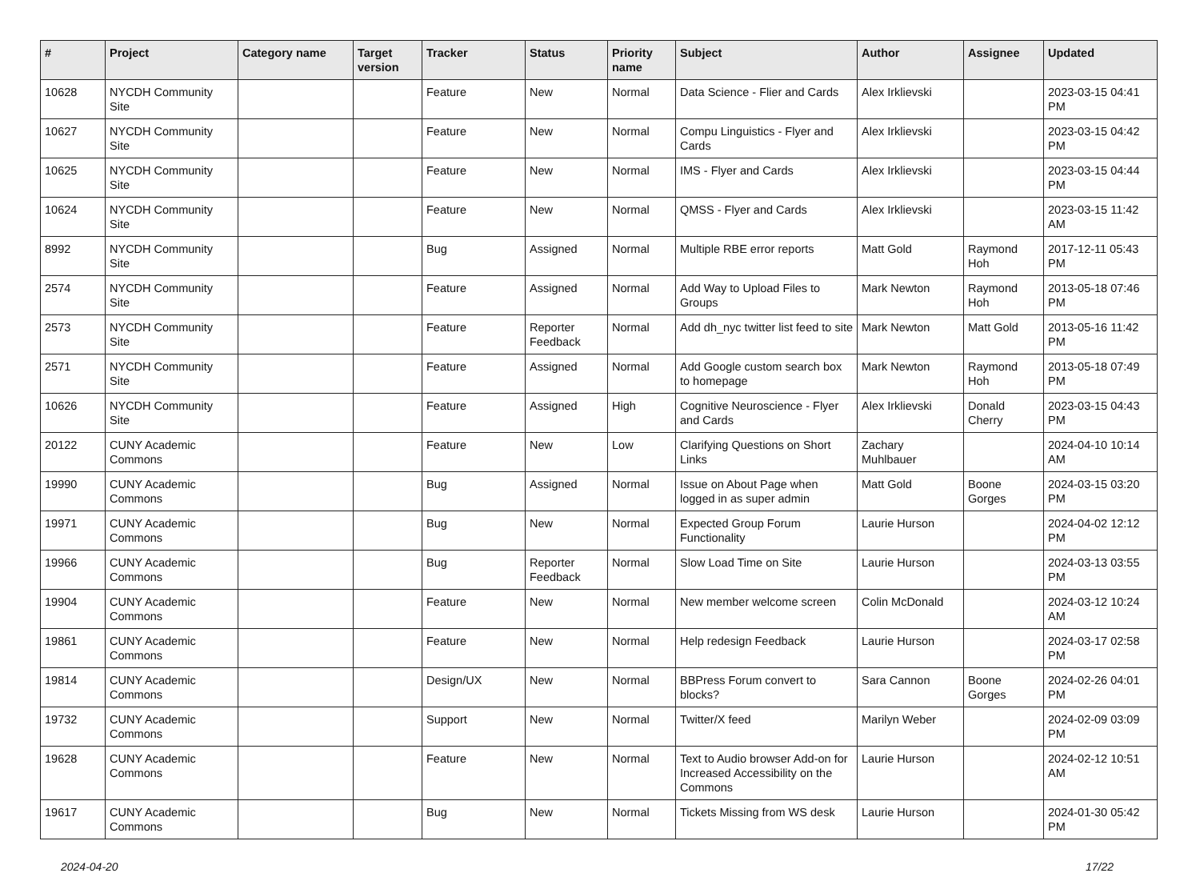| # | Project | Category name | Target version | Tracker | Status | Priority name | Subject | Author | Assignee | Updated |
| --- | --- | --- | --- | --- | --- | --- | --- | --- | --- | --- |
| 10628 | NYCDH Community Site | | | Feature | New | Normal | Data Science - Flier and Cards | Alex Irklievski | | 2023-03-15 04:41 PM |
| 10627 | NYCDH Community Site | | | Feature | New | Normal | Compu Linguistics - Flyer and Cards | Alex Irklievski | | 2023-03-15 04:42 PM |
| 10625 | NYCDH Community Site | | | Feature | New | Normal | IMS - Flyer and Cards | Alex Irklievski | | 2023-03-15 04:44 PM |
| 10624 | NYCDH Community Site | | | Feature | New | Normal | QMSS - Flyer and Cards | Alex Irklievski | | 2023-03-15 11:42 AM |
| 8992 | NYCDH Community Site | | | Bug | Assigned | Normal | Multiple RBE error reports | Matt Gold | Raymond Hoh | 2017-12-11 05:43 PM |
| 2574 | NYCDH Community Site | | | Feature | Assigned | Normal | Add Way to Upload Files to Groups | Mark Newton | Raymond Hoh | 2013-05-18 07:46 PM |
| 2573 | NYCDH Community Site | | | Feature | Reporter Feedback | Normal | Add dh_nyc twitter list feed to site | Mark Newton | Matt Gold | 2013-05-16 11:42 PM |
| 2571 | NYCDH Community Site | | | Feature | Assigned | Normal | Add Google custom search box to homepage | Mark Newton | Raymond Hoh | 2013-05-18 07:49 PM |
| 10626 | NYCDH Community Site | | | Feature | Assigned | High | Cognitive Neuroscience - Flyer and Cards | Alex Irklievski | Donald Cherry | 2023-03-15 04:43 PM |
| 20122 | CUNY Academic Commons | | | Feature | New | Low | Clarifying Questions on Short Links | Zachary Muhlbauer | | 2024-04-10 10:14 AM |
| 19990 | CUNY Academic Commons | | | Bug | Assigned | Normal | Issue on About Page when logged in as super admin | Matt Gold | Boone Gorges | 2024-03-15 03:20 PM |
| 19971 | CUNY Academic Commons | | | Bug | New | Normal | Expected Group Forum Functionality | Laurie Hurson | | 2024-04-02 12:12 PM |
| 19966 | CUNY Academic Commons | | | Bug | Reporter Feedback | Normal | Slow Load Time on Site | Laurie Hurson | | 2024-03-13 03:55 PM |
| 19904 | CUNY Academic Commons | | | Feature | New | Normal | New member welcome screen | Colin McDonald | | 2024-03-12 10:24 AM |
| 19861 | CUNY Academic Commons | | | Feature | New | Normal | Help redesign Feedback | Laurie Hurson | | 2024-03-17 02:58 PM |
| 19814 | CUNY Academic Commons | | | Design/UX | New | Normal | BBPress Forum convert to blocks? | Sara Cannon | Boone Gorges | 2024-02-26 04:01 PM |
| 19732 | CUNY Academic Commons | | | Support | New | Normal | Twitter/X feed | Marilyn Weber | | 2024-02-09 03:09 PM |
| 19628 | CUNY Academic Commons | | | Feature | New | Normal | Text to Audio browser Add-on for Increased Accessibility on the Commons | Laurie Hurson | | 2024-02-12 10:51 AM |
| 19617 | CUNY Academic Commons | | | Bug | New | Normal | Tickets Missing from WS desk | Laurie Hurson | | 2024-01-30 05:42 PM |
2024-04-20 17/22